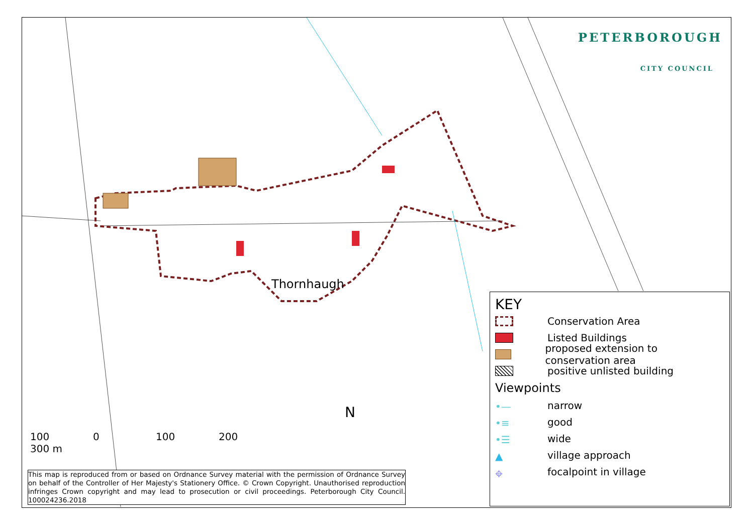PETERBOROUGH
CITY COUNCIL
Thornhaugh
100 0 100 200 300 m
N
This map is reproduced from or based on Ordnance Survey material with the permission of Ordnance Survey on behalf of the Controller of Her Majesty's Stationery Office. © Crown Copyright. Unauthorised reproduction infringes Crown copyright and may lead to prosecution or civil proceedings. Peterborough City Council. 100024236.2018
KEY
Conservation Area
Listed Buildings
proposed extension to conservation area
positive unlisted building
Viewpoints
•—
narrow
•≡
good
•☰
wide
▲
village approach
⌖
focalpoint in village